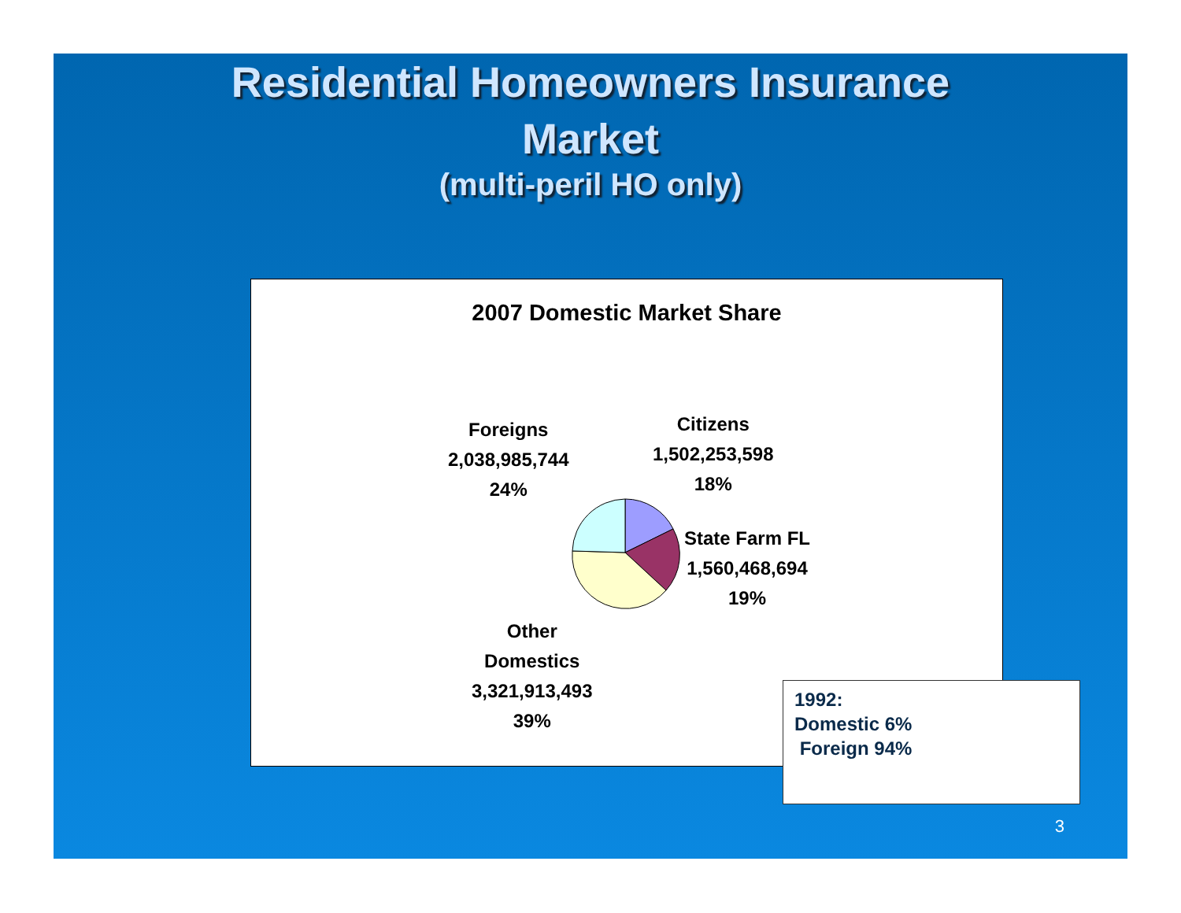Residential Homeowners Insurance
Market
(multi-peril HO only)
2007 Domestic Market Share
Foreigns
2,038,985,744
24%
Citizens
1,502,253,598
18%
State Farm FL
1,560,468,694
19%
Other
Domestics
3,321,913,493
39%
1992:
Domestic 6%
Foreign 94%
3